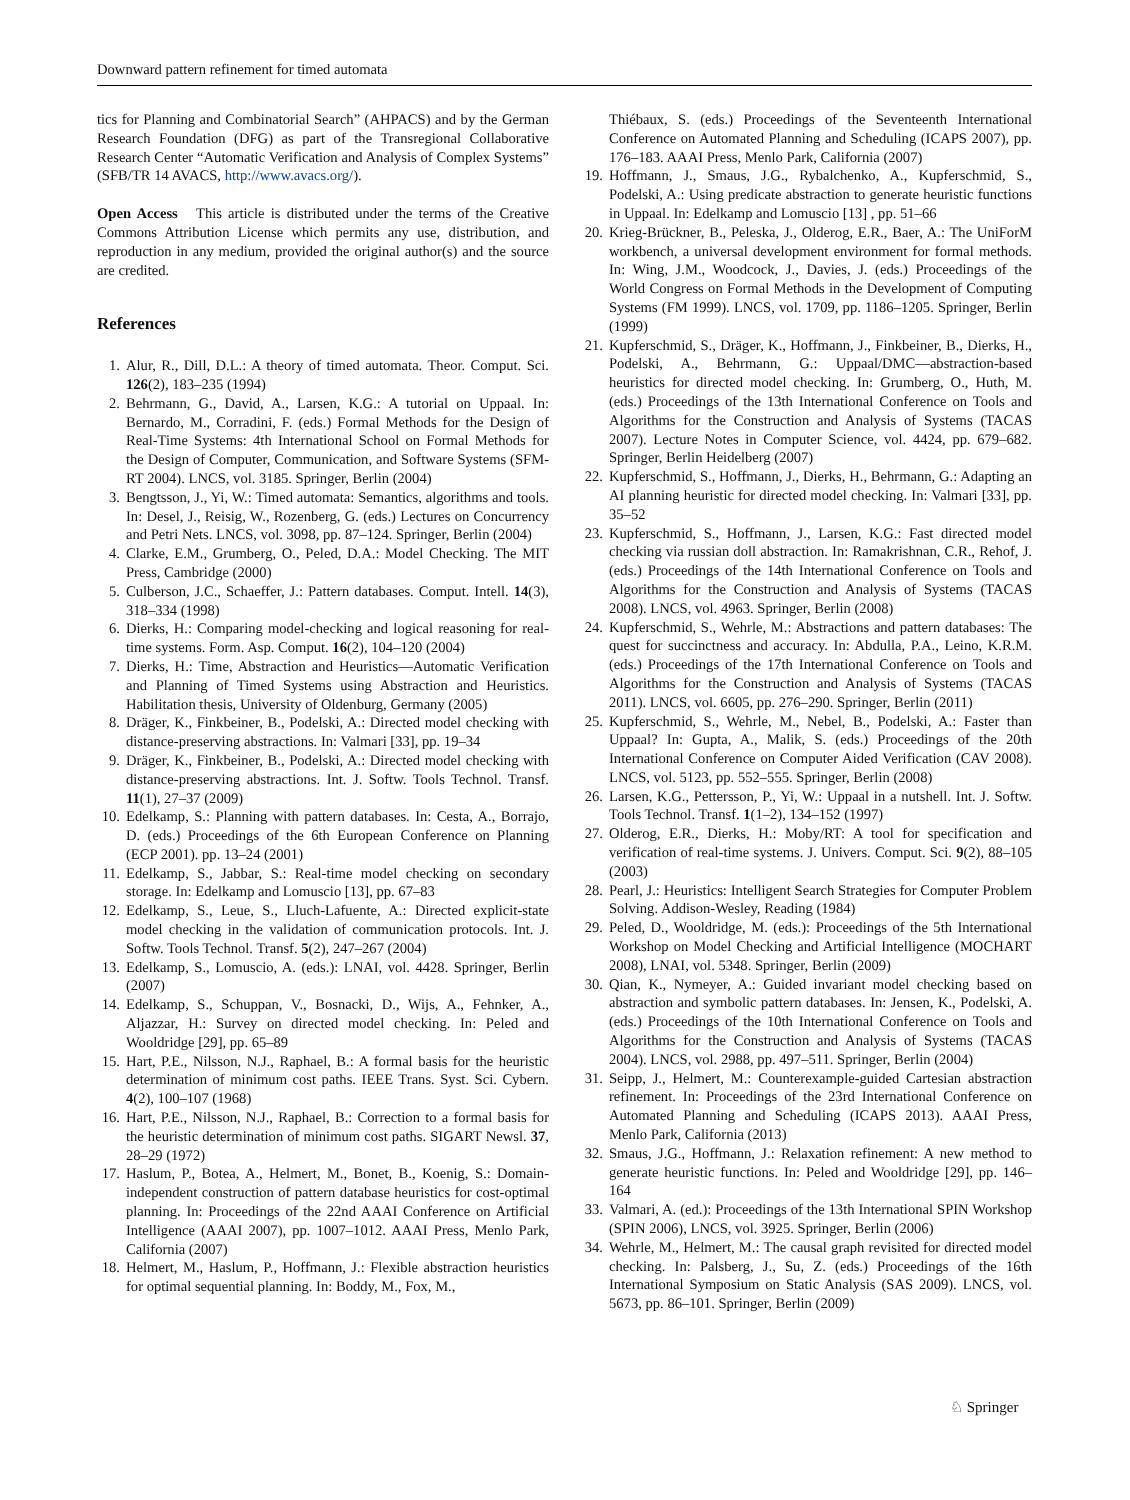Downward pattern refinement for timed automata
tics for Planning and Combinatorial Search” (AHPACS) and by the German Research Foundation (DFG) as part of the Transregional Collaborative Research Center “Automatic Verification and Analysis of Complex Systems” (SFB/TR 14 AVACS, http://www.avacs.org/).
Open Access This article is distributed under the terms of the Creative Commons Attribution License which permits any use, distribution, and reproduction in any medium, provided the original author(s) and the source are credited.
References
1. Alur, R., Dill, D.L.: A theory of timed automata. Theor. Comput. Sci. 126(2), 183–235 (1994)
2. Behrmann, G., David, A., Larsen, K.G.: A tutorial on Uppaal. In: Bernardo, M., Corradini, F. (eds.) Formal Methods for the Design of Real-Time Systems: 4th International School on Formal Methods for the Design of Computer, Communication, and Software Systems (SFM-RT 2004). LNCS, vol. 3185. Springer, Berlin (2004)
3. Bengtsson, J., Yi, W.: Timed automata: Semantics, algorithms and tools. In: Desel, J., Reisig, W., Rozenberg, G. (eds.) Lectures on Concurrency and Petri Nets. LNCS, vol. 3098, pp. 87–124. Springer, Berlin (2004)
4. Clarke, E.M., Grumberg, O., Peled, D.A.: Model Checking. The MIT Press, Cambridge (2000)
5. Culberson, J.C., Schaeffer, J.: Pattern databases. Comput. Intell. 14(3), 318–334 (1998)
6. Dierks, H.: Comparing model-checking and logical reasoning for real-time systems. Form. Asp. Comput. 16(2), 104–120 (2004)
7. Dierks, H.: Time, Abstraction and Heuristics—Automatic Verification and Planning of Timed Systems using Abstraction and Heuristics. Habilitation thesis, University of Oldenburg, Germany (2005)
8. Dräger, K., Finkbeiner, B., Podelski, A.: Directed model checking with distance-preserving abstractions. In: Valmari [33], pp. 19–34
9. Dräger, K., Finkbeiner, B., Podelski, A.: Directed model checking with distance-preserving abstractions. Int. J. Softw. Tools Technol. Transf. 11(1), 27–37 (2009)
10. Edelkamp, S.: Planning with pattern databases. In: Cesta, A., Borrajo, D. (eds.) Proceedings of the 6th European Conference on Planning (ECP 2001). pp. 13–24 (2001)
11. Edelkamp, S., Jabbar, S.: Real-time model checking on secondary storage. In: Edelkamp and Lomuscio [13], pp. 67–83
12. Edelkamp, S., Leue, S., Lluch-Lafuente, A.: Directed explicit-state model checking in the validation of communication protocols. Int. J. Softw. Tools Technol. Transf. 5(2), 247–267 (2004)
13. Edelkamp, S., Lomuscio, A. (eds.): LNAI, vol. 4428. Springer, Berlin (2007)
14. Edelkamp, S., Schuppan, V., Bosnacki, D., Wijs, A., Fehnker, A., Aljazzar, H.: Survey on directed model checking. In: Peled and Wooldridge [29], pp. 65–89
15. Hart, P.E., Nilsson, N.J., Raphael, B.: A formal basis for the heuristic determination of minimum cost paths. IEEE Trans. Syst. Sci. Cybern. 4(2), 100–107 (1968)
16. Hart, P.E., Nilsson, N.J., Raphael, B.: Correction to a formal basis for the heuristic determination of minimum cost paths. SIGART Newsl. 37, 28–29 (1972)
17. Haslum, P., Botea, A., Helmert, M., Bonet, B., Koenig, S.: Domain-independent construction of pattern database heuristics for cost-optimal planning. In: Proceedings of the 22nd AAAI Conference on Artificial Intelligence (AAAI 2007), pp. 1007–1012. AAAI Press, Menlo Park, California (2007)
18. Helmert, M., Haslum, P., Hoffmann, J.: Flexible abstraction heuristics for optimal sequential planning. In: Boddy, M., Fox, M.,
Thiébaux, S. (eds.) Proceedings of the Seventeenth International Conference on Automated Planning and Scheduling (ICAPS 2007), pp. 176–183. AAAI Press, Menlo Park, California (2007)
19. Hoffmann, J., Smaus, J.G., Rybalchenko, A., Kupferschmid, S., Podelski, A.: Using predicate abstraction to generate heuristic functions in Uppaal. In: Edelkamp and Lomuscio [13] , pp. 51–66
20. Krieg-Brückner, B., Peleska, J., Olderog, E.R., Baer, A.: The UniForM workbench, a universal development environment for formal methods. In: Wing, J.M., Woodcock, J., Davies, J. (eds.) Proceedings of the World Congress on Formal Methods in the Development of Computing Systems (FM 1999). LNCS, vol. 1709, pp. 1186–1205. Springer, Berlin (1999)
21. Kupferschmid, S., Dräger, K., Hoffmann, J., Finkbeiner, B., Dierks, H., Podelski, A., Behrmann, G.: Uppaal/DMC—abstraction-based heuristics for directed model checking. In: Grumberg, O., Huth, M. (eds.) Proceedings of the 13th International Conference on Tools and Algorithms for the Construction and Analysis of Systems (TACAS 2007). Lecture Notes in Computer Science, vol. 4424, pp. 679–682. Springer, Berlin Heidelberg (2007)
22. Kupferschmid, S., Hoffmann, J., Dierks, H., Behrmann, G.: Adapting an AI planning heuristic for directed model checking. In: Valmari [33], pp. 35–52
23. Kupferschmid, S., Hoffmann, J., Larsen, K.G.: Fast directed model checking via russian doll abstraction. In: Ramakrishnan, C.R., Rehof, J. (eds.) Proceedings of the 14th International Conference on Tools and Algorithms for the Construction and Analysis of Systems (TACAS 2008). LNCS, vol. 4963. Springer, Berlin (2008)
24. Kupferschmid, S., Wehrle, M.: Abstractions and pattern databases: The quest for succinctness and accuracy. In: Abdulla, P.A., Leino, K.R.M. (eds.) Proceedings of the 17th International Conference on Tools and Algorithms for the Construction and Analysis of Systems (TACAS 2011). LNCS, vol. 6605, pp. 276–290. Springer, Berlin (2011)
25. Kupferschmid, S., Wehrle, M., Nebel, B., Podelski, A.: Faster than Uppaal? In: Gupta, A., Malik, S. (eds.) Proceedings of the 20th International Conference on Computer Aided Verification (CAV 2008). LNCS, vol. 5123, pp. 552–555. Springer, Berlin (2008)
26. Larsen, K.G., Pettersson, P., Yi, W.: Uppaal in a nutshell. Int. J. Softw. Tools Technol. Transf. 1(1–2), 134–152 (1997)
27. Olderog, E.R., Dierks, H.: Moby/RT: A tool for specification and verification of real-time systems. J. Univers. Comput. Sci. 9(2), 88–105 (2003)
28. Pearl, J.: Heuristics: Intelligent Search Strategies for Computer Problem Solving. Addison-Wesley, Reading (1984)
29. Peled, D., Wooldridge, M. (eds.): Proceedings of the 5th International Workshop on Model Checking and Artificial Intelligence (MOCHART 2008), LNAI, vol. 5348. Springer, Berlin (2009)
30. Qian, K., Nymeyer, A.: Guided invariant model checking based on abstraction and symbolic pattern databases. In: Jensen, K., Podelski, A. (eds.) Proceedings of the 10th International Conference on Tools and Algorithms for the Construction and Analysis of Systems (TACAS 2004). LNCS, vol. 2988, pp. 497–511. Springer, Berlin (2004)
31. Seipp, J., Helmert, M.: Counterexample-guided Cartesian abstraction refinement. In: Proceedings of the 23rd International Conference on Automated Planning and Scheduling (ICAPS 2013). AAAI Press, Menlo Park, California (2013)
32. Smaus, J.G., Hoffmann, J.: Relaxation refinement: A new method to generate heuristic functions. In: Peled and Wooldridge [29], pp. 146–164
33. Valmari, A. (ed.): Proceedings of the 13th International SPIN Workshop (SPIN 2006), LNCS, vol. 3925. Springer, Berlin (2006)
34. Wehrle, M., Helmert, M.: The causal graph revisited for directed model checking. In: Palsberg, J., Su, Z. (eds.) Proceedings of the 16th International Symposium on Static Analysis (SAS 2009). LNCS, vol. 5673, pp. 86–101. Springer, Berlin (2009)
♘ Springer